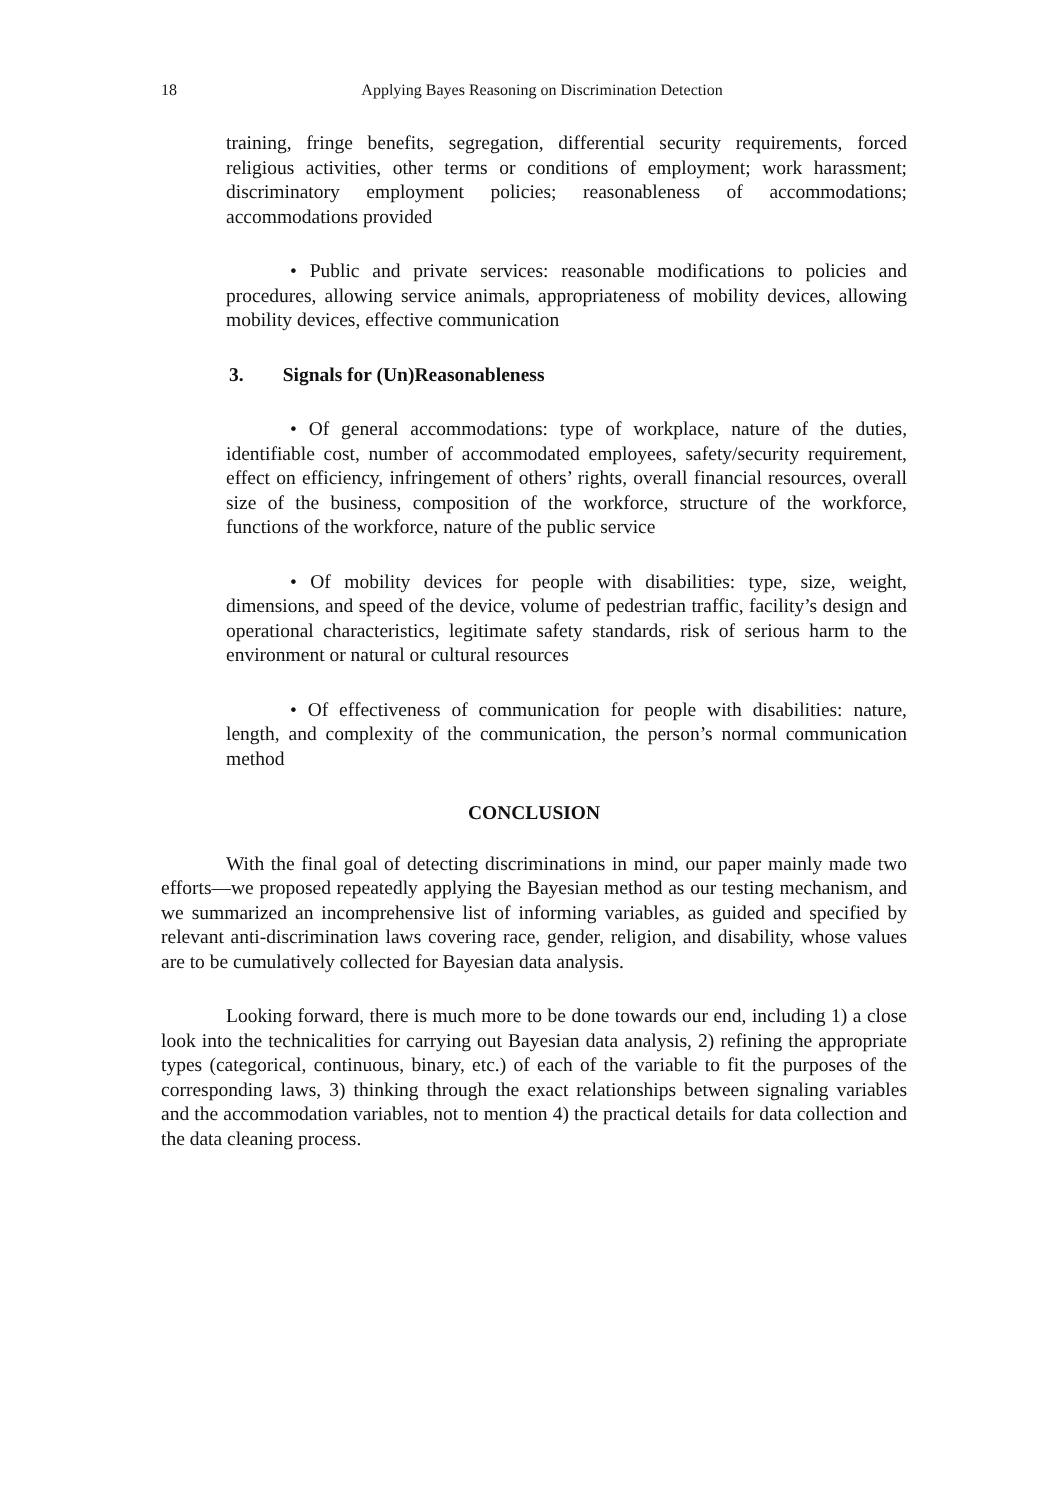18
Applying Bayes Reasoning on Discrimination Detection
training, fringe benefits, segregation, differential security requirements, forced religious activities, other terms or conditions of employment; work harassment; discriminatory employment policies; reasonableness of accommodations; accommodations provided
• Public and private services: reasonable modifications to policies and procedures, allowing service animals, appropriateness of mobility devices, allowing mobility devices, effective communication
3. Signals for (Un)Reasonableness
• Of general accommodations: type of workplace, nature of the duties, identifiable cost, number of accommodated employees, safety/security requirement, effect on efficiency, infringement of others’ rights, overall financial resources, overall size of the business, composition of the workforce, structure of the workforce, functions of the workforce, nature of the public service
• Of mobility devices for people with disabilities: type, size, weight, dimensions, and speed of the device, volume of pedestrian traffic, facility’s design and operational characteristics, legitimate safety standards, risk of serious harm to the environment or natural or cultural resources
• Of effectiveness of communication for people with disabilities: nature, length, and complexity of the communication, the person’s normal communication method
CONCLUSION
With the final goal of detecting discriminations in mind, our paper mainly made two efforts—we proposed repeatedly applying the Bayesian method as our testing mechanism, and we summarized an incomprehensive list of informing variables, as guided and specified by relevant anti-discrimination laws covering race, gender, religion, and disability, whose values are to be cumulatively collected for Bayesian data analysis.
Looking forward, there is much more to be done towards our end, including 1) a close look into the technicalities for carrying out Bayesian data analysis, 2) refining the appropriate types (categorical, continuous, binary, etc.) of each of the variable to fit the purposes of the corresponding laws, 3) thinking through the exact relationships between signaling variables and the accommodation variables, not to mention 4) the practical details for data collection and the data cleaning process.